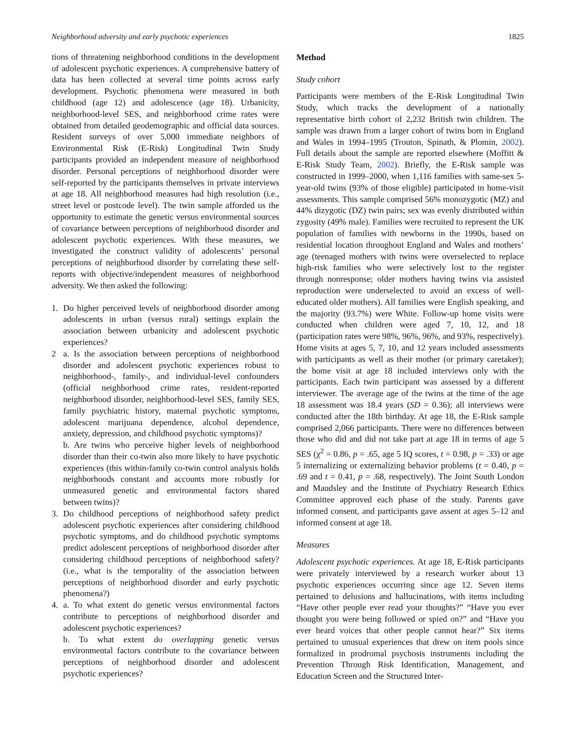Neighborhood adversity and early psychotic experiences 1825
tions of threatening neighborhood conditions in the development of adolescent psychotic experiences. A comprehensive battery of data has been collected at several time points across early development. Psychotic phenomena were measured in both childhood (age 12) and adolescence (age 18). Urbanicity, neighborhood-level SES, and neighborhood crime rates were obtained from detailed geodemographic and official data sources. Resident surveys of over 5,000 immediate neighbors of Environmental Risk (E-Risk) Longitudinal Twin Study participants provided an independent measure of neighborhood disorder. Personal perceptions of neighborhood disorder were self-reported by the participants themselves in private interviews at age 18. All neighborhood measures had high resolution (i.e., street level or postcode level). The twin sample afforded us the opportunity to estimate the genetic versus environmental sources of covariance between perceptions of neighborhood disorder and adolescent psychotic experiences. With these measures, we investigated the construct validity of adolescents’ personal perceptions of neighborhood disorder by correlating these self-reports with objective/independent measures of neighborhood adversity. We then asked the following:
1. Do higher perceived levels of neighborhood disorder among adolescents in urban (versus rural) settings explain the association between urbanicity and adolescent psychotic experiences?
2 a. Is the association between perceptions of neighborhood disorder and adolescent psychotic experiences robust to neighborhood-, family-, and individual-level confounders (official neighborhood crime rates, resident-reported neighborhood disorder, neighborhood-level SES, family SES, family psychiatric history, maternal psychotic symptoms, adolescent marijuana dependence, alcohol dependence, anxiety, depression, and childhood psychotic symptoms)?
b. Are twins who perceive higher levels of neighborhood disorder than their co-twin also more likely to have psychotic experiences (this within-family co-twin control analysis holds neighborhoods constant and accounts more robustly for unmeasured genetic and environmental factors shared between twins)?
3. Do childhood perceptions of neighborhood safety predict adolescent psychotic experiences after considering childhood psychotic symptoms, and do childhood psychotic symptoms predict adolescent perceptions of neighborhood disorder after considering childhood perceptions of neighborhood safety? (i.e., what is the temporality of the association between perceptions of neighborhood disorder and early psychotic phenomena?)
4. a. To what extent do genetic versus environmental factors contribute to perceptions of neighborhood disorder and adolescent psychotic experiences?
b. To what extent do overlapping genetic versus environmental factors contribute to the covariance between perceptions of neighborhood disorder and adolescent psychotic experiences?
Method
Study cohort
Participants were members of the E-Risk Longitudinal Twin Study, which tracks the development of a nationally representative birth cohort of 2,232 British twin children. The sample was drawn from a larger cohort of twins born in England and Wales in 1994–1995 (Trouton, Spinath, & Plomin, 2002). Full details about the sample are reported elsewhere (Moffitt & E-Risk Study Team, 2002). Briefly, the E-Risk sample was constructed in 1999–2000, when 1,116 families with same-sex 5-year-old twins (93% of those eligible) participated in home-visit assessments. This sample comprised 56% monozygotic (MZ) and 44% dizygotic (DZ) twin pairs; sex was evenly distributed within zygosity (49% male). Families were recruited to represent the UK population of families with newborns in the 1990s, based on residential location throughout England and Wales and mothers’ age (teenaged mothers with twins were overselected to replace high-risk families who were selectively lost to the register through nonresponse; older mothers having twins via assisted reproduction were underselected to avoid an excess of well-educated older mothers). All families were English speaking, and the majority (93.7%) were White. Follow-up home visits were conducted when children were aged 7, 10, 12, and 18 (participation rates were 98%, 96%, 96%, and 93%, respectively). Home visits at ages 5, 7, 10, and 12 years included assessments with participants as well as their mother (or primary caretaker); the home visit at age 18 included interviews only with the participants. Each twin participant was assessed by a different interviewer. The average age of the twins at the time of the age 18 assessment was 18.4 years (SD = 0.36); all interviews were conducted after the 18th birthday. At age 18, the E-Risk sample comprised 2,066 participants. There were no differences between those who did and did not take part at age 18 in terms of age 5 SES (χ<sup>2</sup> = 0.86, p = .65, age 5 IQ scores, t = 0.98, p = .33) or age 5 internalizing or externalizing behavior problems (t = 0.40, p = .69 and t = 0.41, p = .68, respectively). The Joint South London and Maudsley and the Institute of Psychiatry Research Ethics Committee approved each phase of the study. Parents gave informed consent, and participants gave assent at ages 5–12 and informed consent at age 18.
Measures
Adolescent psychotic experiences. At age 18, E-Risk participants were privately interviewed by a research worker about 13 psychotic experiences occurring since age 12. Seven items pertained to delusions and hallucinations, with items including “Have other people ever read your thoughts?” “Have you ever thought you were being followed or spied on?” and “Have you ever heard voices that other people cannot hear?” Six items pertained to unusual experiences that drew on item pools since formalized in prodromal psychosis instruments including the Prevention Through Risk Identification, Management, and Education Screen and the Structured Inter-